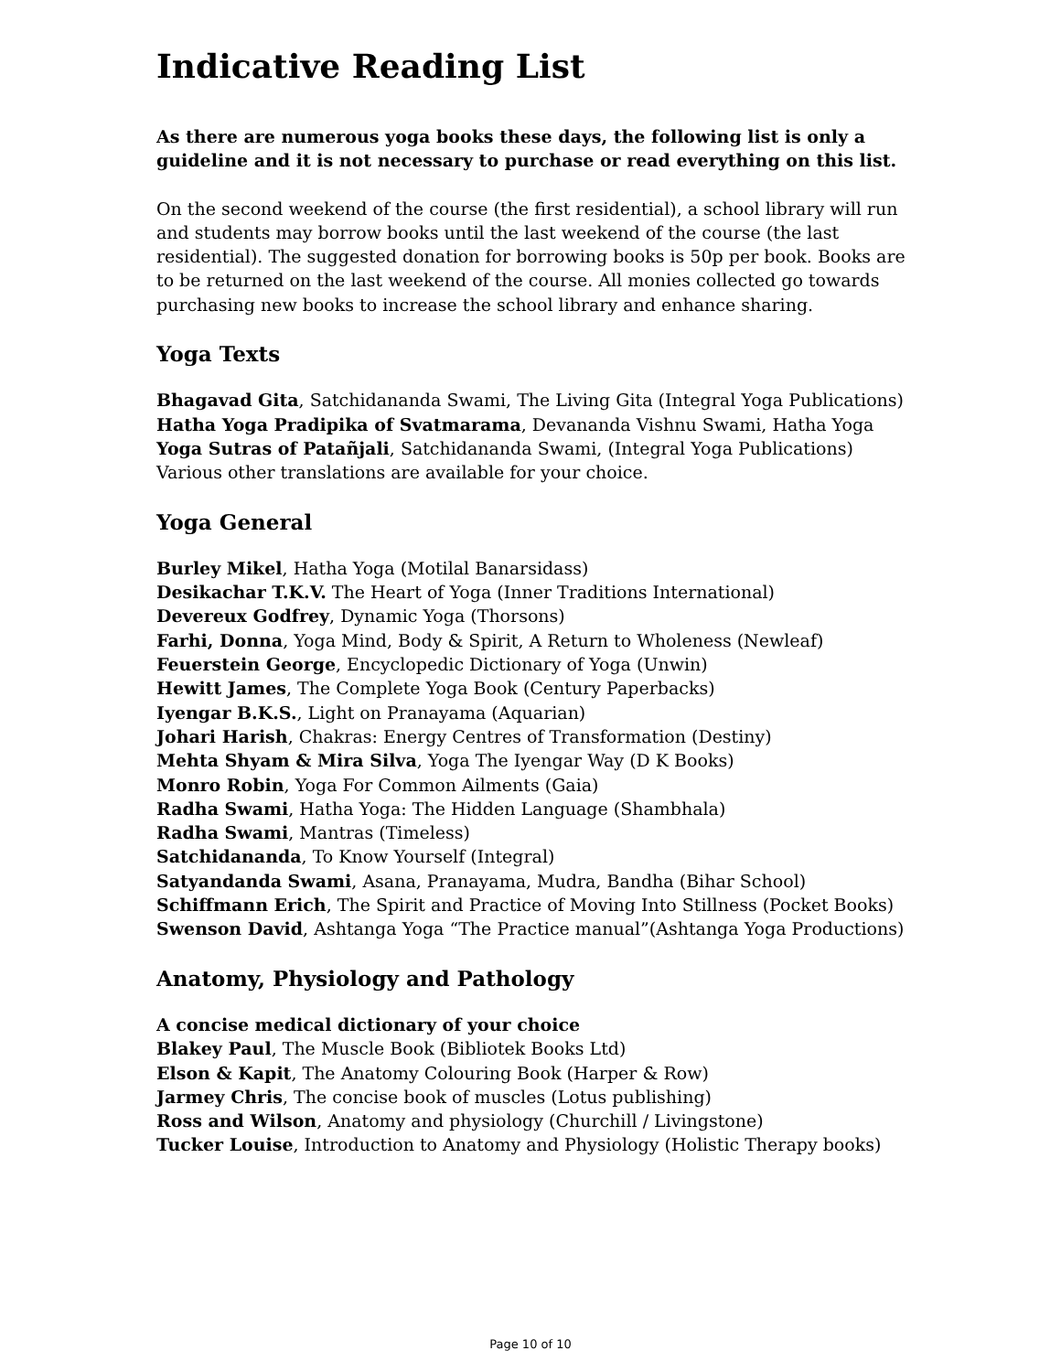Indicative Reading List
_______________________________________________________________________________
As there are numerous yoga books these days, the following list is only a guideline and it is not necessary to purchase or read everything on this list.
On the second weekend of the course (the first residential), a school library will run and students may borrow books until the last weekend of the course (the last residential). The suggested donation for borrowing books is 50p per book. Books are to be returned on the last weekend of the course. All monies collected go towards purchasing new books to increase the school library and enhance sharing.
Yoga Texts
Bhagavad Gita, Satchidananda Swami, The Living Gita (Integral Yoga Publications)
Hatha Yoga Pradipika of Svatmarama, Devananda Vishnu Swami, Hatha Yoga
Yoga Sutras of Patañjali, Satchidananda Swami, (Integral Yoga Publications)
Various other translations are available for your choice.
Yoga General
Burley Mikel, Hatha Yoga (Motilal Banarsidass)
Desikachar T.K.V. The Heart of Yoga (Inner Traditions International)
Devereux Godfrey, Dynamic Yoga (Thorsons)
Farhi, Donna, Yoga Mind, Body & Spirit, A Return to Wholeness (Newleaf)
Feuerstein George, Encyclopedic Dictionary of Yoga (Unwin)
Hewitt James, The Complete Yoga Book (Century Paperbacks)
Iyengar B.K.S., Light on Pranayama (Aquarian)
Johari Harish, Chakras: Energy Centres of Transformation (Destiny)
Mehta Shyam & Mira Silva, Yoga The Iyengar Way (D K Books)
Monro Robin, Yoga For Common Ailments (Gaia)
Radha Swami, Hatha Yoga: The Hidden Language (Shambhala)
Radha Swami, Mantras (Timeless)
Satchidananda, To Know Yourself (Integral)
Satyandanda Swami, Asana, Pranayama, Mudra, Bandha (Bihar School)
Schiffmann Erich, The Spirit and Practice of Moving Into Stillness (Pocket Books)
Swenson David, Ashtanga Yoga “The Practice manual”(Ashtanga Yoga Productions)
Anatomy, Physiology and Pathology
A concise medical dictionary of your choice
Blakey Paul, The Muscle Book (Bibliotek Books Ltd)
Elson & Kapit, The Anatomy Colouring Book (Harper & Row)
Jarmey Chris, The concise book of muscles (Lotus publishing)
Ross and Wilson, Anatomy and physiology (Churchill / Livingstone)
Tucker Louise, Introduction to Anatomy and Physiology (Holistic Therapy books)
Page 10 of 10